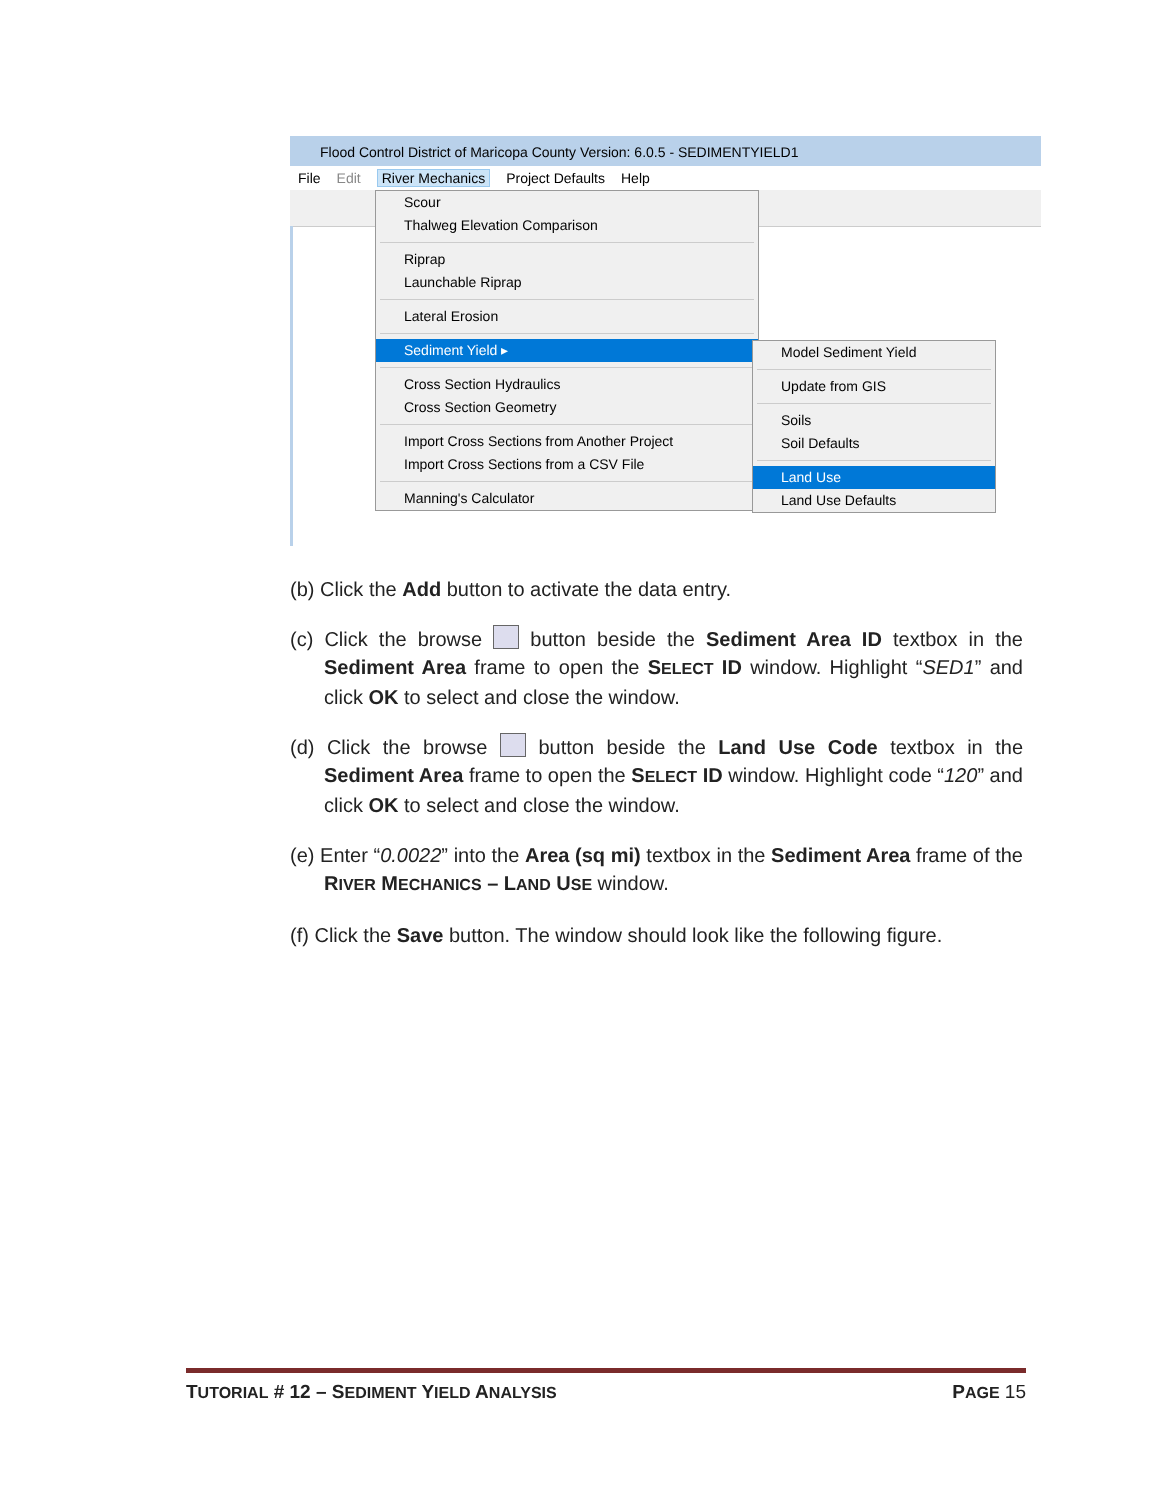Flood Control District of Maricopa County Version: 6.0.5 - SEDIMENTYIELD1
File Edit River Mechanics Project Defaults Help
Scour
Thalweg Elevation Comparison
Riprap
Launchable Riprap
Lateral Erosion
Sediment Yield ▸
Cross Section Hydraulics
Cross Section Geometry
Import Cross Sections from Another Project
Import Cross Sections from a CSV File
Manning's Calculator
Model Sediment Yield
Update from GIS
Soils
Soil Defaults
Land Use
Land Use Defaults
(b) Click the Add button to activate the data entry.
(c) Click the browse button beside the Sediment Area ID textbox in the Sediment Area frame to open the SELECT ID window. Highlight “SED1” and click OK to select and close the window.
(d) Click the browse button beside the Land Use Code textbox in the Sediment Area frame to open the SELECT ID window. Highlight code “120” and click OK to select and close the window.
(e) Enter “0.0022” into the Area (sq mi) textbox in the Sediment Area frame of the RIVER MECHANICS – LAND USE window.
(f) Click the Save button. The window should look like the following figure.
TUTORIAL # 12 – SEDIMENT YIELD ANALYSIS PAGE 15